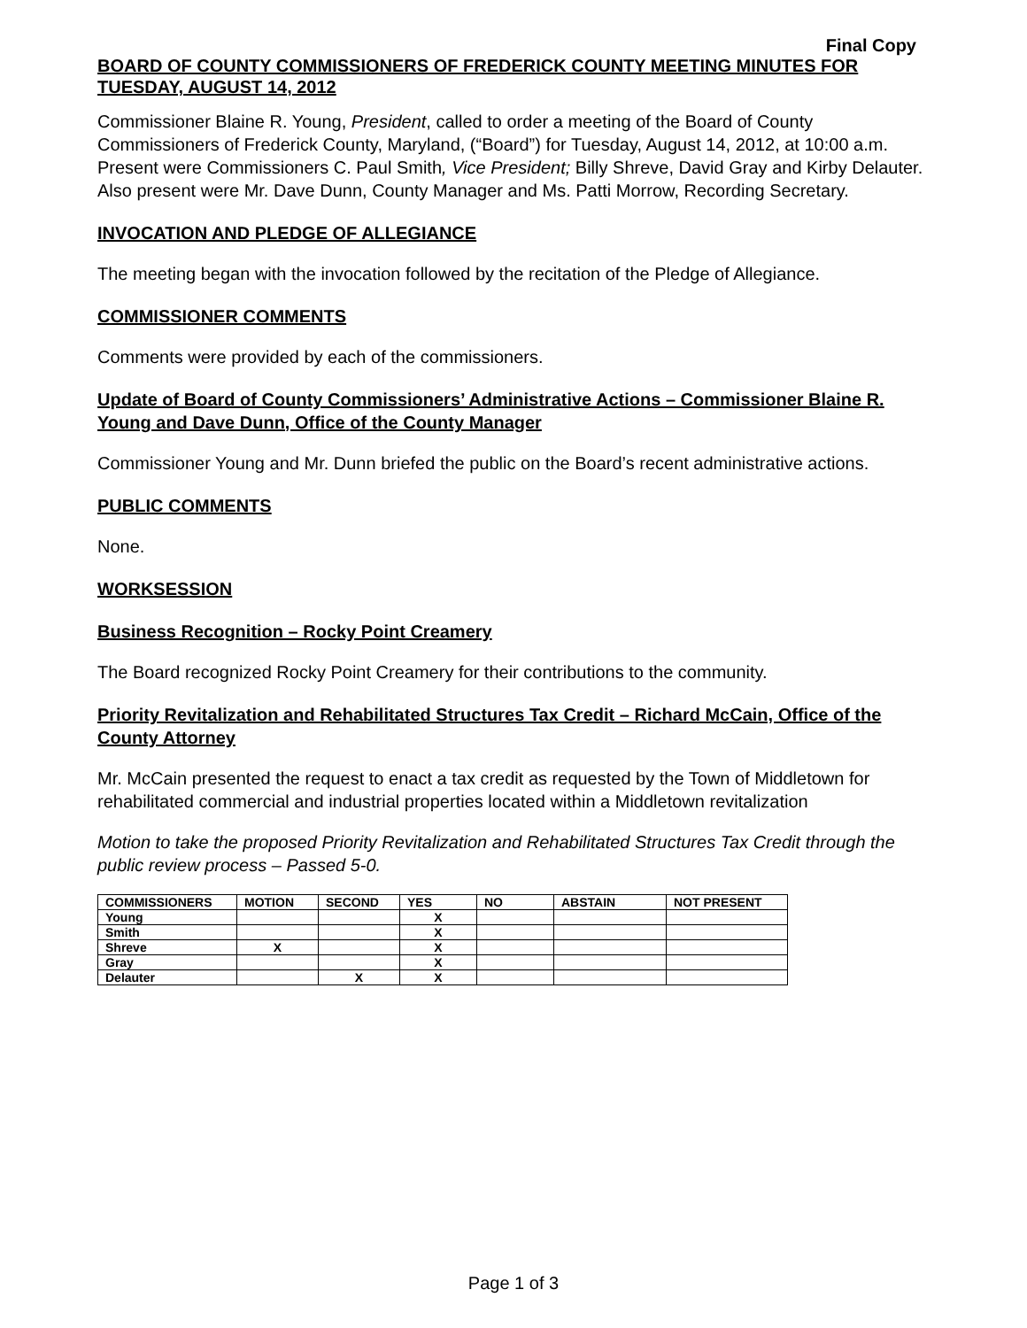Final Copy
BOARD OF COUNTY COMMISSIONERS OF FREDERICK COUNTY MEETING MINUTES FOR TUESDAY, AUGUST 14, 2012
Commissioner Blaine R. Young, President, called to order a meeting of the Board of County Commissioners of Frederick County, Maryland, (“Board”) for Tuesday, August 14, 2012, at 10:00 a.m. Present were Commissioners C. Paul Smith, Vice President; Billy Shreve, David Gray and Kirby Delauter. Also present were Mr. Dave Dunn, County Manager and Ms. Patti Morrow, Recording Secretary.
INVOCATION AND PLEDGE OF ALLEGIANCE
The meeting began with the invocation followed by the recitation of the Pledge of Allegiance.
COMMISSIONER COMMENTS
Comments were provided by each of the commissioners.
Update of Board of County Commissioners’ Administrative Actions – Commissioner Blaine R. Young and Dave Dunn, Office of the County Manager
Commissioner Young and Mr. Dunn briefed the public on the Board’s recent administrative actions.
PUBLIC COMMENTS
None.
WORKSESSION
Business Recognition – Rocky Point Creamery
The Board recognized Rocky Point Creamery for their contributions to the community.
Priority Revitalization and Rehabilitated Structures Tax Credit – Richard McCain, Office of the County Attorney
Mr. McCain presented the request to enact a tax credit as requested by the Town of Middletown for rehabilitated commercial and industrial properties located within a Middletown revitalization
Motion to take the proposed Priority Revitalization and Rehabilitated Structures Tax Credit through the public review process – Passed 5-0.
| COMMISSIONERS | MOTION | SECOND | YES | NO | ABSTAIN | NOT PRESENT |
| --- | --- | --- | --- | --- | --- | --- |
| Young | | | X | | | |
| Smith | | | X | | | |
| Shreve | X | | X | | | |
| Gray | | | X | | | |
| Delauter | | X | X | | | |
Page 1 of 3